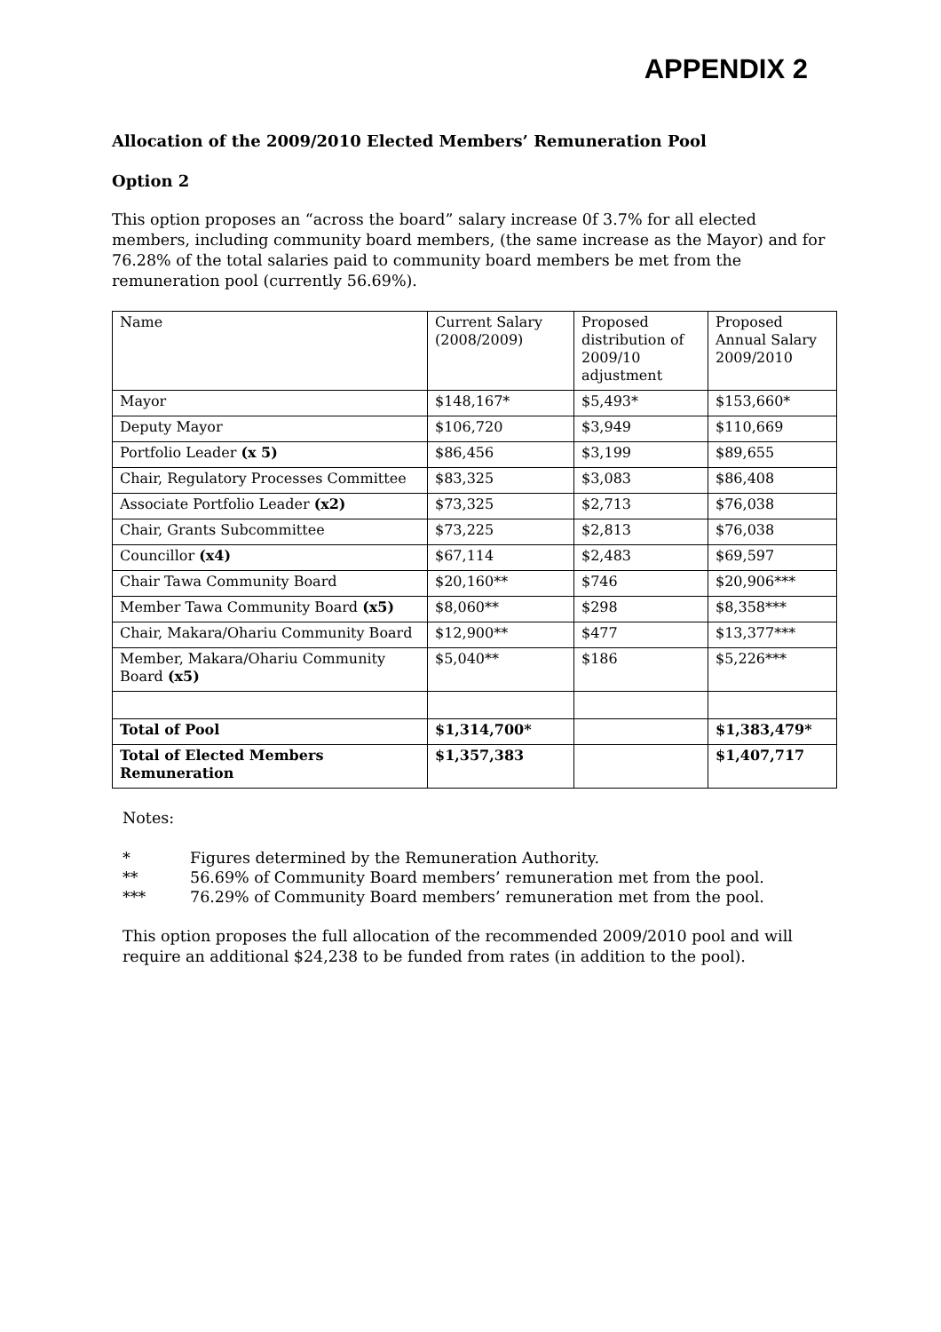APPENDIX 2
Allocation of the 2009/2010 Elected Members’ Remuneration Pool
Option 2
This option proposes an “across the board” salary increase 0f 3.7% for all elected members, including community board members, (the same increase as the Mayor) and for 76.28% of the total salaries paid to community board members be met from the remuneration pool (currently 56.69%).
| Name | Current Salary (2008/2009) | Proposed distribution of 2009/10 adjustment | Proposed Annual Salary 2009/2010 |
| Mayor | $148,167* | $5,493* | $153,660* |
| Deputy Mayor | $106,720 | $3,949 | $110,669 |
| Portfolio Leader (x 5) | $86,456 | $3,199 | $89,655 |
| Chair, Regulatory Processes Committee | $83,325 | $3,083 | $86,408 |
| Associate Portfolio Leader (x2) | $73,325 | $2,713 | $76,038 |
| Chair, Grants Subcommittee | $73,225 | $2,813 | $76,038 |
| Councillor (x4) | $67,114 | $2,483 | $69,597 |
| Chair Tawa Community Board | $20,160** | $746 | $20,906*** |
| Member Tawa Community Board (x5) | $8,060** | $298 | $8,358*** |
| Chair, Makara/Ohariu Community Board | $12,900** | $477 | $13,377*** |
| Member, Makara/Ohariu Community Board (x5) | $5,040** | $186 | $5,226*** |
| Total of Pool | $1,314,700* | | $1,383,479* |
| Total of Elected Members Remuneration | $1,357,383 | | $1,407,717 |
Notes:
* Figures determined by the Remuneration Authority.
** 56.69% of Community Board members’ remuneration met from the pool.
*** 76.29% of Community Board members’ remuneration met from the pool.
This option proposes the full allocation of the recommended 2009/2010 pool and will require an additional $24,238 to be funded from rates (in addition to the pool).